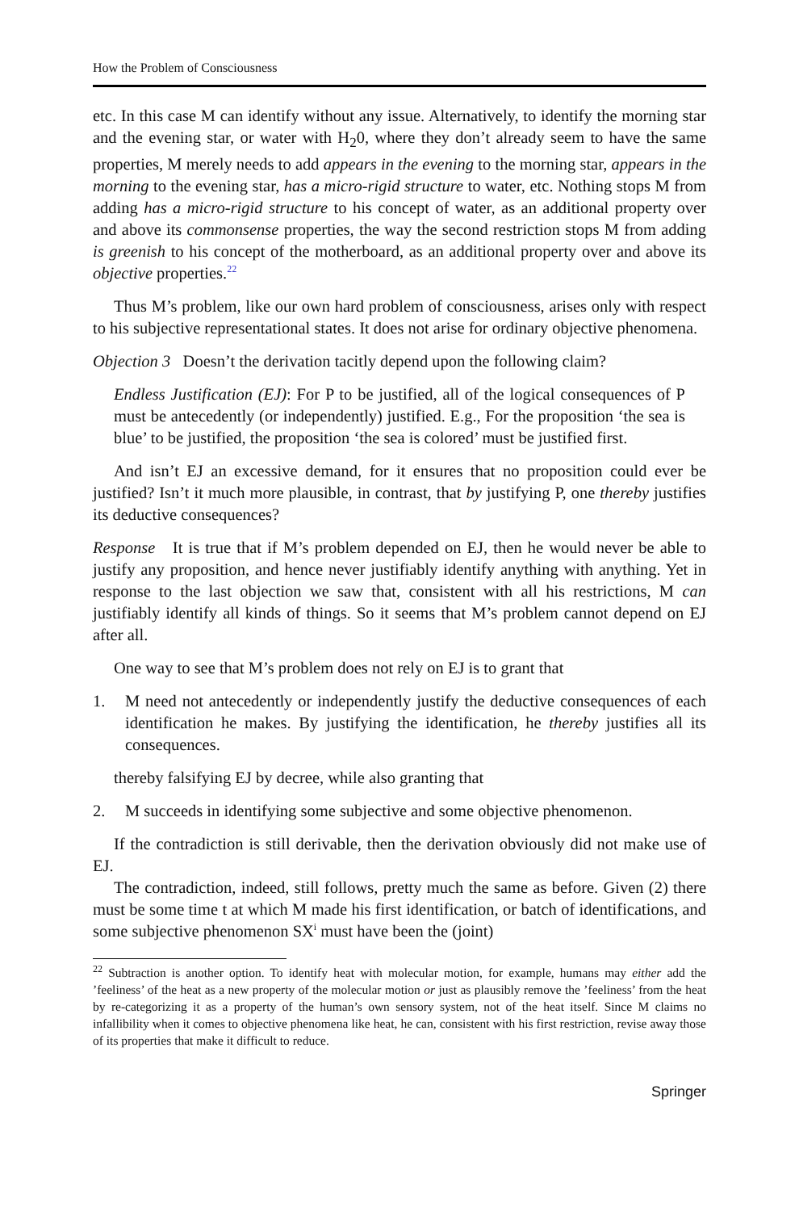How the Problem of Consciousness
etc. In this case M can identify without any issue. Alternatively, to identify the morning star and the evening star, or water with H<sub>2</sub>0, where they don’t already seem to have the same properties, M merely needs to add appears in the evening to the morning star, appears in the morning to the evening star, has a micro-rigid structure to water, etc. Nothing stops M from adding has a micro-rigid structure to his concept of water, as an additional property over and above its commonsense properties, the way the second restriction stops M from adding is greenish to his concept of the motherboard, as an additional property over and above its objective properties.<sup>22</sup>
Thus M’s problem, like our own hard problem of consciousness, arises only with respect to his subjective representational states. It does not arise for ordinary objective phenomena.
Objection 3 Doesn’t the derivation tacitly depend upon the following claim?
Endless Justification (EJ): For P to be justified, all of the logical consequences of P must be antecedently (or independently) justified. E.g., For the proposition ‘the sea is blue’ to be justified, the proposition ‘the sea is colored’ must be justified first.
And isn’t EJ an excessive demand, for it ensures that no proposition could ever be justified? Isn’t it much more plausible, in contrast, that by justifying P, one thereby justifies its deductive consequences?
Response It is true that if M’s problem depended on EJ, then he would never be able to justify any proposition, and hence never justifiably identify anything with anything. Yet in response to the last objection we saw that, consistent with all his restrictions, M can justifiably identify all kinds of things. So it seems that M’s problem cannot depend on EJ after all.
One way to see that M’s problem does not rely on EJ is to grant that
1. M need not antecedently or independently justify the deductive consequences of each identification he makes. By justifying the identification, he thereby justifies all its consequences.
thereby falsifying EJ by decree, while also granting that
2. M succeeds in identifying some subjective and some objective phenomenon.
If the contradiction is still derivable, then the derivation obviously did not make use of EJ.
The contradiction, indeed, still follows, pretty much the same as before. Given (2) there must be some time t at which M made his first identification, or batch of identifications, and some subjective phenomenon SX<sup>i</sup> must have been the (joint)
<sup>22</sup> Subtraction is another option. To identify heat with molecular motion, for example, humans may either add the ’feeliness’ of the heat as a new property of the molecular motion or just as plausibly remove the ’feeliness’ from the heat by re-categorizing it as a property of the human’s own sensory system, not of the heat itself. Since M claims no infallibility when it comes to objective phenomena like heat, he can, consistent with his first restriction, revise away those of its properties that make it difficult to reduce.
Springer